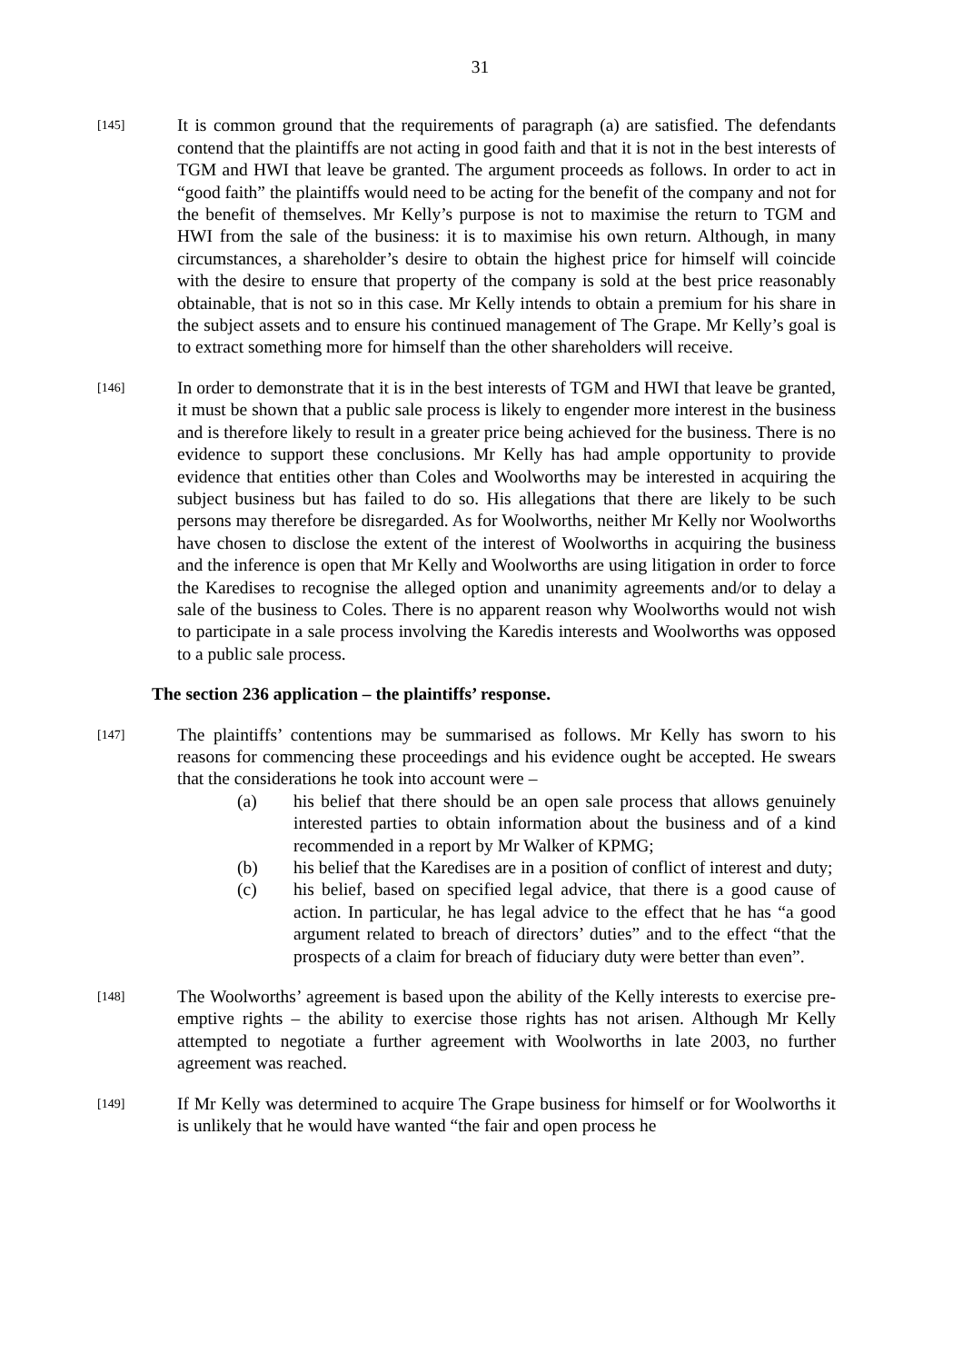31
[145]
It is common ground that the requirements of paragraph (a) are satisfied. The defendants contend that the plaintiffs are not acting in good faith and that it is not in the best interests of TGM and HWI that leave be granted. The argument proceeds as follows. In order to act in “good faith” the plaintiffs would need to be acting for the benefit of the company and not for the benefit of themselves. Mr Kelly’s purpose is not to maximise the return to TGM and HWI from the sale of the business: it is to maximise his own return. Although, in many circumstances, a shareholder’s desire to obtain the highest price for himself will coincide with the desire to ensure that property of the company is sold at the best price reasonably obtainable, that is not so in this case. Mr Kelly intends to obtain a premium for his share in the subject assets and to ensure his continued management of The Grape. Mr Kelly’s goal is to extract something more for himself than the other shareholders will receive.
[146]
In order to demonstrate that it is in the best interests of TGM and HWI that leave be granted, it must be shown that a public sale process is likely to engender more interest in the business and is therefore likely to result in a greater price being achieved for the business. There is no evidence to support these conclusions. Mr Kelly has had ample opportunity to provide evidence that entities other than Coles and Woolworths may be interested in acquiring the subject business but has failed to do so. His allegations that there are likely to be such persons may therefore be disregarded. As for Woolworths, neither Mr Kelly nor Woolworths have chosen to disclose the extent of the interest of Woolworths in acquiring the business and the inference is open that Mr Kelly and Woolworths are using litigation in order to force the Karedises to recognise the alleged option and unanimity agreements and/or to delay a sale of the business to Coles. There is no apparent reason why Woolworths would not wish to participate in a sale process involving the Karedis interests and Woolworths was opposed to a public sale process.
The section 236 application – the plaintiffs’ response.
[147]
The plaintiffs’ contentions may be summarised as follows. Mr Kelly has sworn to his reasons for commencing these proceedings and his evidence ought be accepted. He swears that the considerations he took into account were –
(a) his belief that there should be an open sale process that allows genuinely interested parties to obtain information about the business and of a kind recommended in a report by Mr Walker of KPMG;
(b) his belief that the Karedises are in a position of conflict of interest and duty;
(c) his belief, based on specified legal advice, that there is a good cause of action. In particular, he has legal advice to the effect that he has “a good argument related to breach of directors’ duties” and to the effect “that the prospects of a claim for breach of fiduciary duty were better than even”.
[148]
The Woolworths’ agreement is based upon the ability of the Kelly interests to exercise pre-emptive rights – the ability to exercise those rights has not arisen. Although Mr Kelly attempted to negotiate a further agreement with Woolworths in late 2003, no further agreement was reached.
[149]
If Mr Kelly was determined to acquire The Grape business for himself or for Woolworths it is unlikely that he would have wanted “the fair and open process he